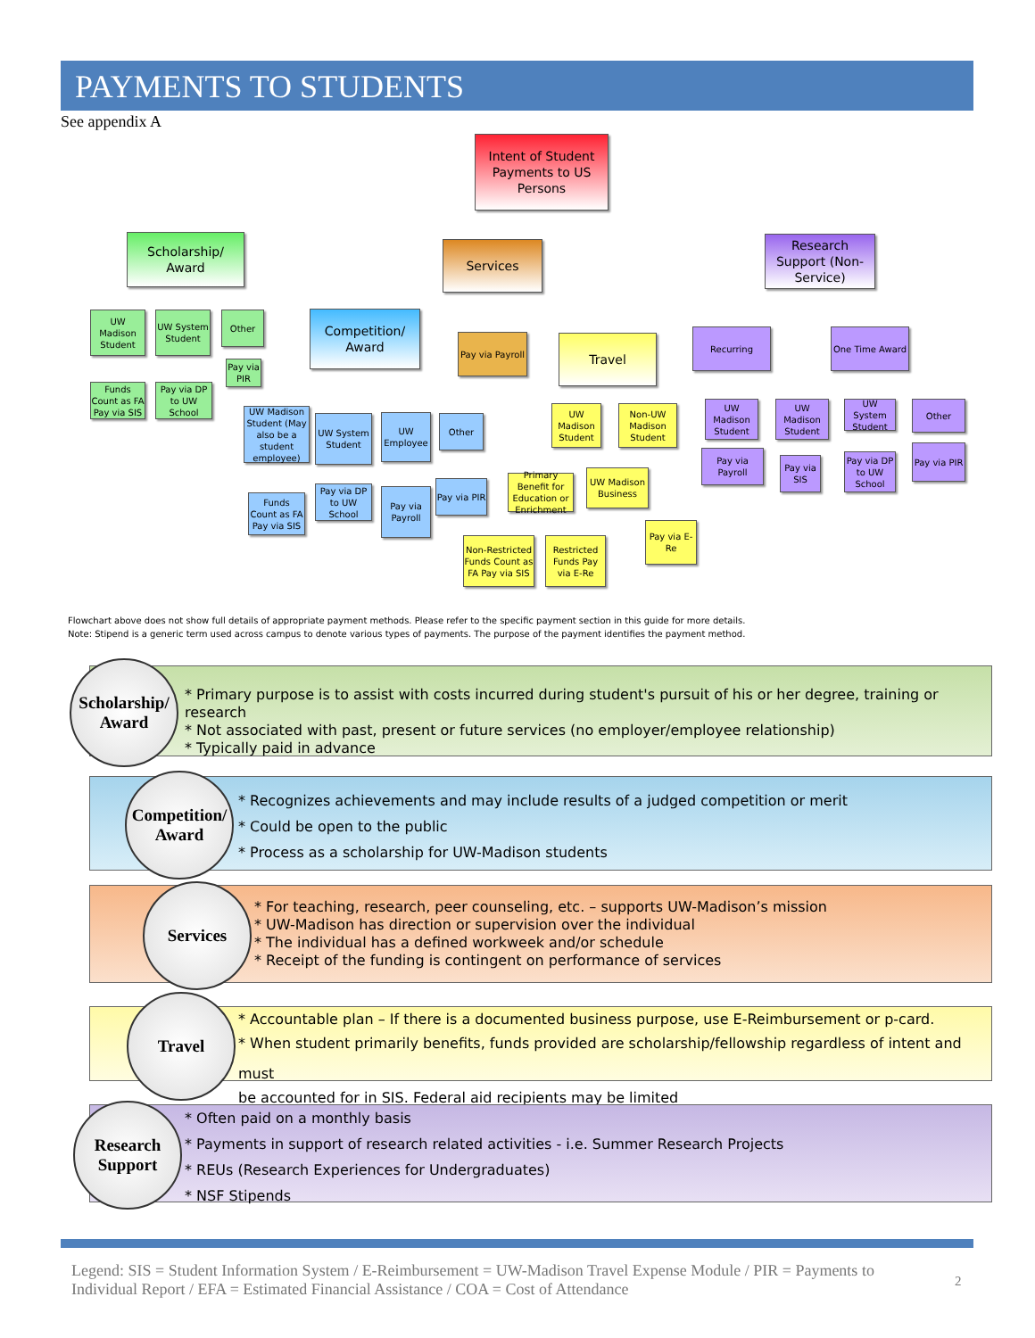PAYMENTS TO STUDENTS
See appendix A
Intent of Student Payments to US Persons
Scholarship/ Award
Competition/ Award
Services
Travel
Research Support (Non-Service)
UW Madison Student
UW System Student
Other
Funds Count as FA Pay via SIS
Pay via DP to UW School
Pay via PIR
UW Madison Student (May also be a student employee)
UW System Student
UW Employee
Other
Funds Count as FA Pay via SIS
Pay via DP to UW School
Pay via Payroll
Pay via PIR
Pay via Payroll
UW Madison Student
Non-UW Madison Student
Primary Benefit for Education or Enrichment
UW Madison Business
Non-Restricted Funds Count as FA Pay via SIS
Restricted Funds Pay via E-Re
Pay via E-Re
Recurring One Time Award
UW Madison Student
UW Madison Student
UW System Student
Other
Pay via Payroll
Pay via SIS
Pay via DP to UW School
Pay via PIR
Flowchart above does not show full details of appropriate payment methods. Please refer to the specific payment section in this guide for more details.
Note: Stipend is a generic term used across campus to denote various types of payments. The purpose of the payment identifies the payment method.
* Primary purpose is to assist with costs incurred during student's pursuit of his or her degree, training or research
* Not associated with past, present or future services (no employer/employee relationship)
* Typically paid in advance
Scholarship/ Award
* Recognizes achievements and may include results of a judged competition or merit
* Could be open to the public
* Process as a scholarship for UW-Madison students
Competition/ Award
* For teaching, research, peer counseling, etc. – supports UW-Madison’s mission
* UW-Madison has direction or supervision over the individual
* The individual has a defined workweek and/or schedule
* Receipt of the funding is contingent on performance of services
Services
* Accountable plan – If there is a documented business purpose, use E-Reimbursement or p-card.
* When student primarily benefits, funds provided are scholarship/fellowship regardless of intent and must
be accounted for in SIS. Federal aid recipients may be limited
Travel
* Often paid on a monthly basis
* Payments in support of research related activities - i.e. Summer Research Projects
* REUs (Research Experiences for Undergraduates)
* NSF Stipends
Research Support
Legend: SIS = Student Information System / E-Reimbursement = UW-Madison Travel Expense Module / PIR = Payments to Individual Report / EFA = Estimated Financial Assistance / COA = Cost of Attendance
2